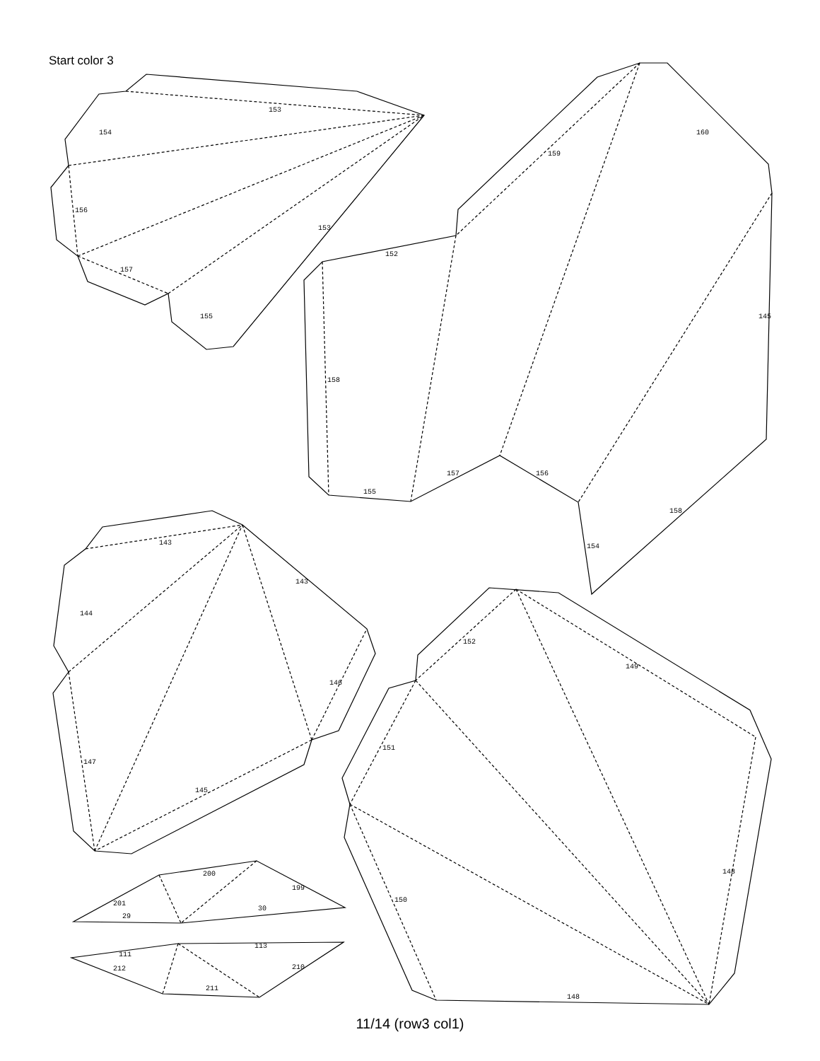Start color 3
153
154
156
153
157
155
160
159
152
145
158
157
156
155
158
154
143
143
144
146
147
145
152
149
151
148
150
148
200
199
201
30
29
113
111
212
210
211
11/14 (row3 col1)